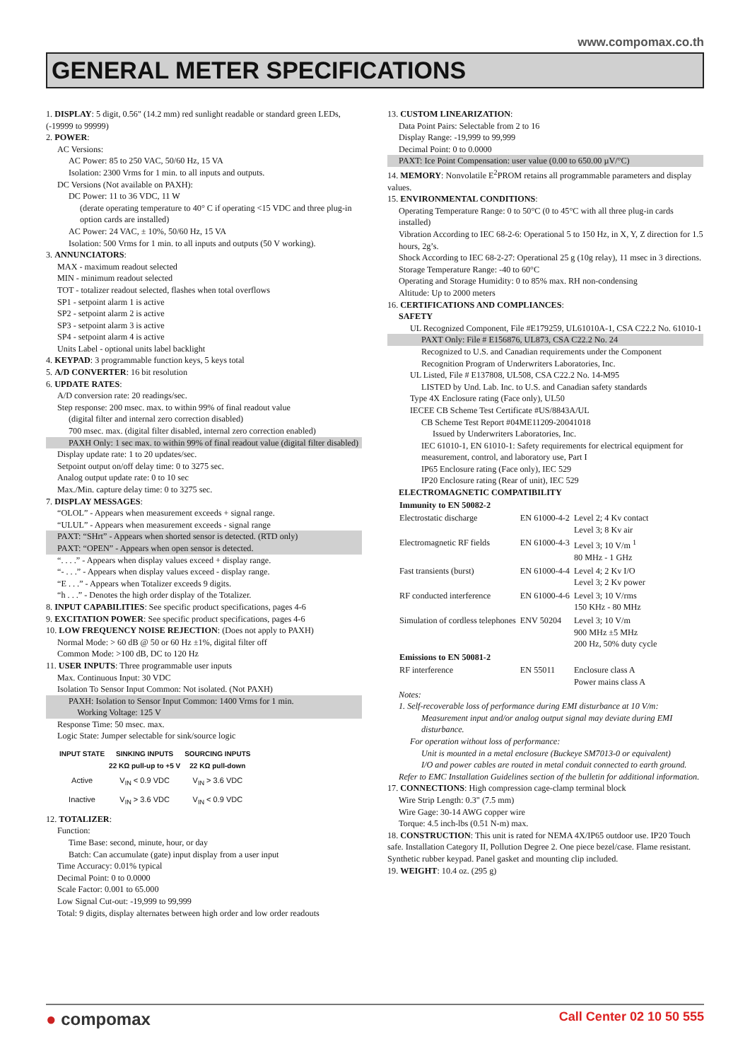www.compomax.co.th
GENERAL METER SPECIFICATIONS
1. DISPLAY: 5 digit, 0.56" (14.2 mm) red sunlight readable or standard green LEDs, (-19999 to 99999)
2. POWER:
AC Versions:
AC Power: 85 to 250 VAC, 50/60 Hz, 15 VA
Isolation: 2300 Vrms for 1 min. to all inputs and outputs.
DC Versions (Not available on PAXH):
DC Power: 11 to 36 VDC, 11 W
(derate operating temperature to 40° C if operating <15 VDC and three plug-in option cards are installed)
AC Power: 24 VAC, ± 10%, 50/60 Hz, 15 VA
Isolation: 500 Vrms for 1 min. to all inputs and outputs (50 V working).
3. ANNUNCIATORS:
MAX - maximum readout selected
MIN - minimum readout selected
TOT - totalizer readout selected, flashes when total overflows
SP1 - setpoint alarm 1 is active
SP2 - setpoint alarm 2 is active
SP3 - setpoint alarm 3 is active
SP4 - setpoint alarm 4 is active
Units Label - optional units label backlight
4. KEYPAD: 3 programmable function keys, 5 keys total
5. A/D CONVERTER: 16 bit resolution
6. UPDATE RATES:
A/D conversion rate: 20 readings/sec.
Step response: 200 msec. max. to within 99% of final readout value
(digital filter and internal zero correction disabled)
700 msec. max. (digital filter disabled, internal zero correction enabled)
PAXH Only: 1 sec max. to within 99% of final readout value (digital filter disabled)
Display update rate: 1 to 20 updates/sec.
Setpoint output on/off delay time: 0 to 3275 sec.
Analog output update rate: 0 to 10 sec
Max./Min. capture delay time: 0 to 3275 sec.
7. DISPLAY MESSAGES:
“OLOL” - Appears when measurement exceeds + signal range.
“ULUL” - Appears when measurement exceeds - signal range
PAXT: “SHrt” - Appears when shorted sensor is detected. (RTD only)
PAXT: “OPEN” - Appears when open sensor is detected.
“. . . .” - Appears when display values exceed + display range.
“- . . .” - Appears when display values exceed - display range.
“E . . .” - Appears when Totalizer exceeds 9 digits.
“h . . .” - Denotes the high order display of the Totalizer.
8. INPUT CAPABILITIES: See specific product specifications, pages 4-6
9. EXCITATION POWER: See specific product specifications, pages 4-6
10. LOW FREQUENCY NOISE REJECTION: (Does not apply to PAXH)
Normal Mode: > 60 dB @ 50 or 60 Hz ±1%, digital filter off
Common Mode: >100 dB, DC to 120 Hz
11. USER INPUTS: Three programmable user inputs
Max. Continuous Input: 30 VDC
Isolation To Sensor Input Common: Not isolated. (Not PAXH)
PAXH: Isolation to Sensor Input Common: 1400 Vrms for 1 min.
Working Voltage: 125 V
Response Time: 50 msec. max.
Logic State: Jumper selectable for sink/source logic
| INPUT STATE | SINKING INPUTS 22 KΩ pull-up to +5 V | SOURCING INPUTS 22 KΩ pull-down |
| --- | --- | --- |
| Active | V<sub>IN</sub> < 0.9 VDC | V<sub>IN</sub> > 3.6 VDC |
| Inactive | V<sub>IN</sub> > 3.6 VDC | V<sub>IN</sub> < 0.9 VDC |
12. TOTALIZER:
Function:
Time Base: second, minute, hour, or day
Batch: Can accumulate (gate) input display from a user input
Time Accuracy: 0.01% typical
Decimal Point: 0 to 0.0000
Scale Factor: 0.001 to 65.000
Low Signal Cut-out: -19,999 to 99,999
Total: 9 digits, display alternates between high order and low order readouts
13. CUSTOM LINEARIZATION:
Data Point Pairs: Selectable from 2 to 16
Display Range: -19,999 to 99,999
Decimal Point: 0 to 0.0000
PAXT: Ice Point Compensation: user value (0.00 to 650.00 µV/°C)
14. MEMORY: Nonvolatile E<sup>2</sup>PROM retains all programmable parameters and display values.
15. ENVIRONMENTAL CONDITIONS:
Operating Temperature Range: 0 to 50°C (0 to 45°C with all three plug-in cards installed)
Vibration According to IEC 68-2-6: Operational 5 to 150 Hz, in X, Y, Z direction for 1.5 hours, 2g’s.
Shock According to IEC 68-2-27: Operational 25 g (10g relay), 11 msec in 3 directions.
Storage Temperature Range: -40 to 60°C
Operating and Storage Humidity: 0 to 85% max. RH non-condensing
Altitude: Up to 2000 meters
16. CERTIFICATIONS AND COMPLIANCES:
SAFETY
UL Recognized Component, File #E179259, UL61010A-1, CSA C22.2 No. 61010-1
PAXT Only: File # E156876, UL873, CSA C22.2 No. 24
Recognized to U.S. and Canadian requirements under the Component Recognition Program of Underwriters Laboratories, Inc.
UL Listed, File # E137808, UL508, CSA C22.2 No. 14-M95
LISTED by Und. Lab. Inc. to U.S. and Canadian safety standards
Type 4X Enclosure rating (Face only), UL50
IECEE CB Scheme Test Certificate #US/8843A/UL
CB Scheme Test Report #04ME11209-20041018
Issued by Underwriters Laboratories, Inc.
IEC 61010-1, EN 61010-1: Safety requirements for electrical equipment for measurement, control, and laboratory use, Part I
IP65 Enclosure rating (Face only), IEC 529
IP20 Enclosure rating (Rear of unit), IEC 529
ELECTROMAGNETIC COMPATIBILITY
| Immunity to EN 50082-2 | | |
| Electrostatic discharge | EN 61000-4-2 | Level 2; 4 Kv contact Level 3; 8 Kv air |
| Electromagnetic RF fields | EN 61000-4-3 | Level 3; 10 V/m <sup>1</sup> 80 MHz - 1 GHz |
| Fast transients (burst) | EN 61000-4-4 | Level 4; 2 Kv I/O Level 3; 2 Kv power |
| RF conducted interference | EN 61000-4-6 | Level 3; 10 V/rms 150 KHz - 80 MHz |
| Simulation of cordless telephones | ENV 50204 | Level 3; 10 V/m 900 MHz ±5 MHz 200 Hz, 50% duty cycle |
| Emissions to EN 50081-2 | | |
| RF interference | EN 55011 | Enclosure class A Power mains class A |
Notes:
1. Self-recoverable loss of performance during EMI disturbance at 10 V/m:
Measurement input and/or analog output signal may deviate during EMI disturbance.
For operation without loss of performance:
Unit is mounted in a metal enclosure (Buckeye SM7013-0 or equivalent)
I/O and power cables are routed in metal conduit connected to earth ground.
Refer to EMC Installation Guidelines section of the bulletin for additional information.
17. CONNECTIONS: High compression cage-clamp terminal block
Wire Strip Length: 0.3" (7.5 mm)
Wire Gage: 30-14 AWG copper wire
Torque: 4.5 inch-lbs (0.51 N-m) max.
18. CONSTRUCTION: This unit is rated for NEMA 4X/IP65 outdoor use. IP20 Touch safe. Installation Category II, Pollution Degree 2. One piece bezel/case. Flame resistant. Synthetic rubber keypad. Panel gasket and mounting clip included.
19. WEIGHT: 10.4 oz. (295 g)
● compomax Call Center 02 10 50 555